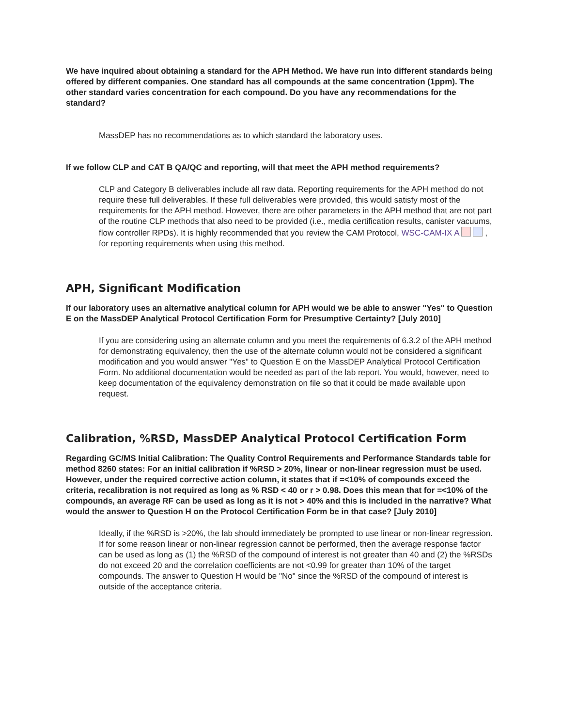We have inquired about obtaining a standard for the APH Method. We have run into different standards being offered by different companies. One standard has all compounds at the same concentration (1ppm). The other standard varies concentration for each compound. Do you have any recommendations for the standard?
MassDEP has no recommendations as to which standard the laboratory uses.
If we follow CLP and CAT B QA/QC and reporting, will that meet the APH method requirements?
CLP and Category B deliverables include all raw data. Reporting requirements for the APH method do not require these full deliverables. If these full deliverables were provided, this would satisfy most of the requirements for the APH method. However, there are other parameters in the APH method that are not part of the routine CLP methods that also need to be provided (i.e., media certification results, canister vacuums, flow controller RPDs). It is highly recommended that you review the CAM Protocol, WSC-CAM-IX A , for reporting requirements when using this method.
APH, Significant Modification
If our laboratory uses an alternative analytical column for APH would we be able to answer "Yes" to Question E on the MassDEP Analytical Protocol Certification Form for Presumptive Certainty? [July 2010]
If you are considering using an alternate column and you meet the requirements of 6.3.2 of the APH method for demonstrating equivalency, then the use of the alternate column would not be considered a significant modification and you would answer "Yes" to Question E on the MassDEP Analytical Protocol Certification Form. No additional documentation would be needed as part of the lab report. You would, however, need to keep documentation of the equivalency demonstration on file so that it could be made available upon request.
Calibration, %RSD, MassDEP Analytical Protocol Certification Form
Regarding GC/MS Initial Calibration: The Quality Control Requirements and Performance Standards table for method 8260 states: For an initial calibration if %RSD > 20%, linear or non-linear regression must be used. However, under the required corrective action column, it states that if =<10% of compounds exceed the criteria, recalibration is not required as long as % RSD < 40 or r > 0.98. Does this mean that for =<10% of the compounds, an average RF can be used as long as it is not > 40% and this is included in the narrative? What would the answer to Question H on the Protocol Certification Form be in that case? [July 2010]
Ideally, if the %RSD is >20%, the lab should immediately be prompted to use linear or non-linear regression. If for some reason linear or non-linear regression cannot be performed, then the average response factor can be used as long as (1) the %RSD of the compound of interest is not greater than 40 and (2) the %RSDs do not exceed 20 and the correlation coefficients are not <0.99 for greater than 10% of the target compounds. The answer to Question H would be "No" since the %RSD of the compound of interest is outside of the acceptance criteria.